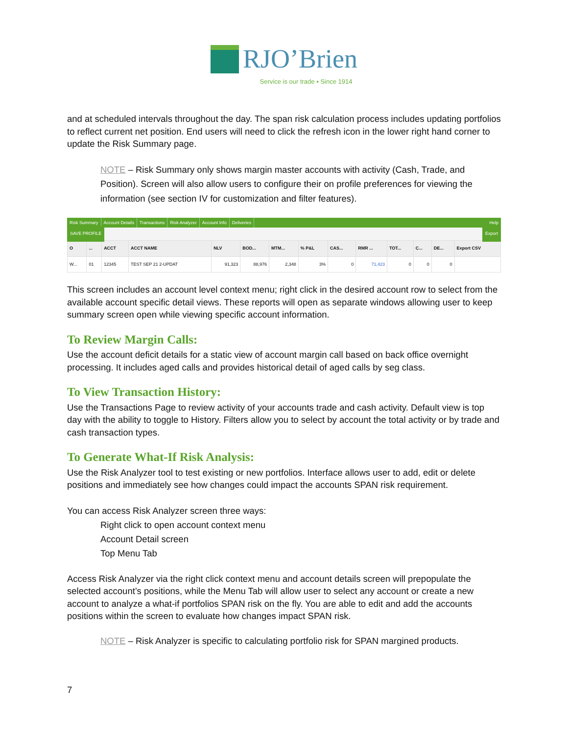RJO’Brien
Service is our trade ▪ Since 1914
and at scheduled intervals throughout the day. The span risk calculation process includes updating portfolios to reflect current net position. End users will need to click the refresh icon in the lower right hand corner to update the Risk Summary page.
NOTE – Risk Summary only shows margin master accounts with activity (Cash, Trade, and Position). Screen will also allow users to configure their on profile preferences for viewing the information (see section IV for customization and filter features).
Risk Summary Account Details Transactions Risk Analyzer Account Info Deliveries Help
SAVE PROFILE Export
| O | ... | ACCT | ACCT NAME | NLV | BOD... | MTM... | % P&L | CAS... | RMR ... | TOT... | C... | DE... | Export CSV |
| --- | --- | --- | --- | --- | --- | --- | --- | --- | --- | --- | --- | --- | --- |
| W... | 01 | 12345 | TEST SEP 21 2-UPDAT | 91,323 | 88,976 | 2,348 | 3% | 0 | 71,423 | 0 | 0 | 0 | |
This screen includes an account level context menu; right click in the desired account row to select from the available account specific detail views. These reports will open as separate windows allowing user to keep summary screen open while viewing specific account information.
To Review Margin Calls:
Use the account deficit details for a static view of account margin call based on back office overnight processing. It includes aged calls and provides historical detail of aged calls by seg class.
To View Transaction History:
Use the Transactions Page to review activity of your accounts trade and cash activity. Default view is top day with the ability to toggle to History. Filters allow you to select by account the total activity or by trade and cash transaction types.
To Generate What-If Risk Analysis:
Use the Risk Analyzer tool to test existing or new portfolios. Interface allows user to add, edit or delete positions and immediately see how changes could impact the accounts SPAN risk requirement.
You can access Risk Analyzer screen three ways:
Right click to open account context menu
Account Detail screen
Top Menu Tab
Access Risk Analyzer via the right click context menu and account details screen will prepopulate the selected account’s positions, while the Menu Tab will allow user to select any account or create a new account to analyze a what-if portfolios SPAN risk on the fly. You are able to edit and add the accounts positions within the screen to evaluate how changes impact SPAN risk.
NOTE – Risk Analyzer is specific to calculating portfolio risk for SPAN margined products.
7